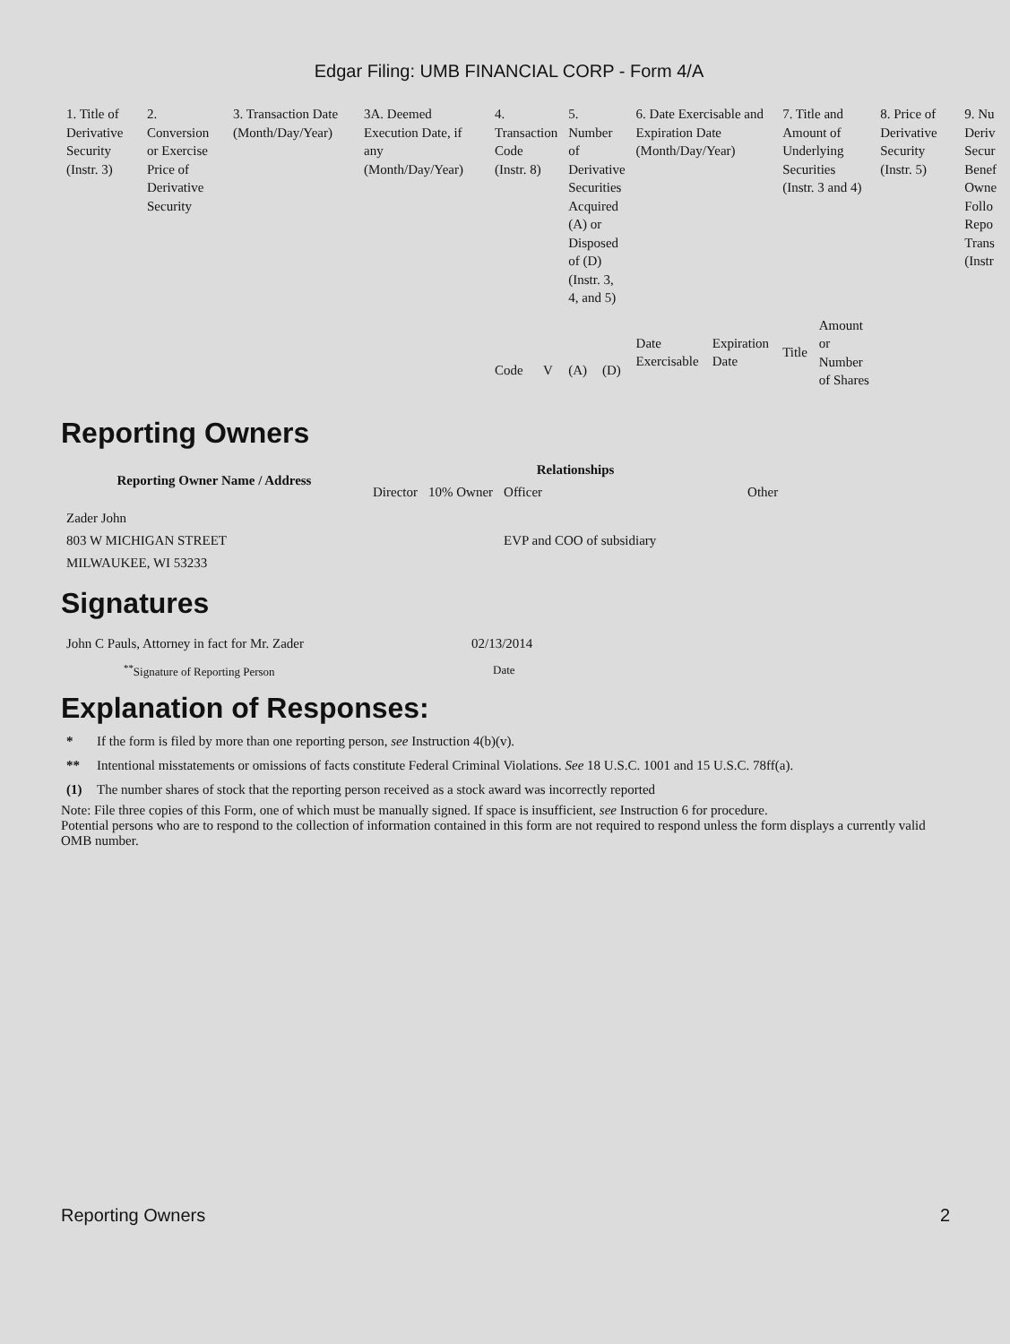Edgar Filing: UMB FINANCIAL CORP - Form 4/A
| 1. Title of Derivative Security (Instr. 3) | 2. Conversion or Exercise Price of Derivative Security | 3. Transaction Date (Month/Day/Year) | 3A. Deemed Execution Date, if any (Month/Day/Year) | 4. Transaction Code (Instr. 8) | | 5. Number of Derivative Securities Acquired (A) or Disposed of (D) (Instr. 3, 4, and 5) | | 6. Date Exercisable and Expiration Date (Month/Day/Year) | | 7. Title and Amount of Underlying Securities (Instr. 3 and 4) | | 8. Price of Derivative Security (Instr. 5) | 9. Nu Deriv Secur Benef Owne Follo Repo Trans (Instr |
| | | | | Code | V | (A) | (D) | Date Exercisable | Expiration Date | Title | Amount or Number of Shares | | |
Reporting Owners
| Reporting Owner Name / Address | Relationships | | | |
| --- | --- | --- | --- | --- |
| | Director | 10% Owner | Officer | Other |
| Zader John 803 W MICHIGAN STREET MILWAUKEE, WI 53233 | | | EVP and COO of subsidiary | |
Signatures
| John C Pauls, Attorney in fact for Mr. Zader | 02/13/2014 |
| <sup>**</sup> Signature of Reporting Person | Date |
Explanation of Responses:
* If the form is filed by more than one reporting person, see Instruction 4(b)(v).
** Intentional misstatements or omissions of facts constitute Federal Criminal Violations. See 18 U.S.C. 1001 and 15 U.S.C. 78ff(a).
(1) The number shares of stock that the reporting person received as a stock award was incorrectly reported
Note: File three copies of this Form, one of which must be manually signed. If space is insufficient, see Instruction 6 for procedure.
Potential persons who are to respond to the collection of information contained in this form are not required to respond unless the form displays a currently valid OMB number.
Reporting Owners 2